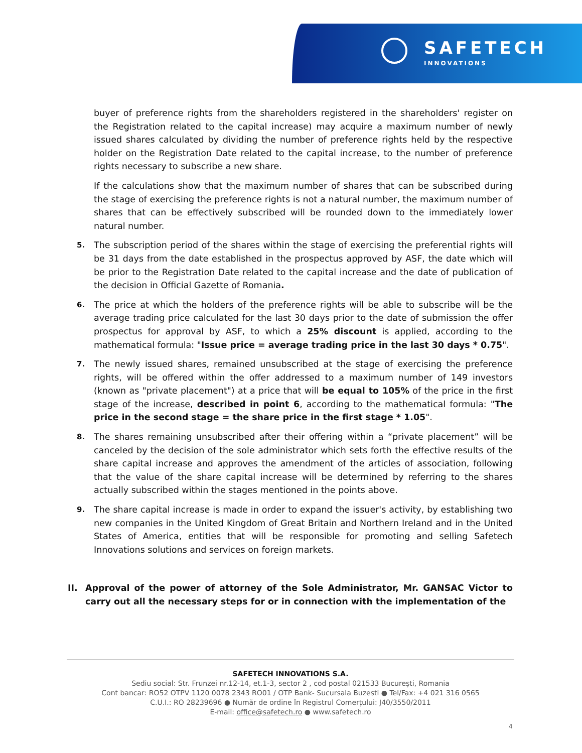SAFETECH
INNOVATIONS
buyer of preference rights from the shareholders registered in the shareholders' register on the Registration related to the capital increase) may acquire a maximum number of newly issued shares calculated by dividing the number of preference rights held by the respective holder on the Registration Date related to the capital increase, to the number of preference rights necessary to subscribe a new share.
If the calculations show that the maximum number of shares that can be subscribed during the stage of exercising the preference rights is not a natural number, the maximum number of shares that can be effectively subscribed will be rounded down to the immediately lower natural number.
5.
The subscription period of the shares within the stage of exercising the preferential rights will be 31 days from the date established in the prospectus approved by ASF, the date which will be prior to the Registration Date related to the capital increase and the date of publication of the decision in Official Gazette of Romania.
6.
The price at which the holders of the preference rights will be able to subscribe will be the average trading price calculated for the last 30 days prior to the date of submission the offer prospectus for approval by ASF, to which a 25% discount is applied, according to the mathematical formula: "Issue price = average trading price in the last 30 days * 0.75".
7.
The newly issued shares, remained unsubscribed at the stage of exercising the preference rights, will be offered within the offer addressed to a maximum number of 149 investors (known as "private placement") at a price that will be equal to 105% of the price in the first stage of the increase, described in point 6, according to the mathematical formula: "The price in the second stage = the share price in the first stage * 1.05".
8.
The shares remaining unsubscribed after their offering within a “private placement” will be canceled by the decision of the sole administrator which sets forth the effective results of the share capital increase and approves the amendment of the articles of association, following that the value of the share capital increase will be determined by referring to the shares actually subscribed within the stages mentioned in the points above.
9.
The share capital increase is made in order to expand the issuer's activity, by establishing two new companies in the United Kingdom of Great Britain and Northern Ireland and in the United States of America, entities that will be responsible for promoting and selling Safetech Innovations solutions and services on foreign markets.
II. Approval of the power of attorney of the Sole Administrator, Mr. GANSAC Victor to carry out all the necessary steps for or in connection with the implementation of the
SAFETECH INNOVATIONS S.A.
Sediu social: Str. Frunzei nr.12-14, et.1-3, sector 2 , cod postal 021533 București, Romania
Cont bancar: RO52 OTPV 1120 0078 2343 RO01 / OTP Bank- Sucursala Buzesti ● Tel/Fax: +4 021 316 0565
C.U.I.: RO 28239696 ● Număr de ordine în Registrul Comerțului: J40/3550/2011
E-mail: office@safetech.ro ● www.safetech.ro
4